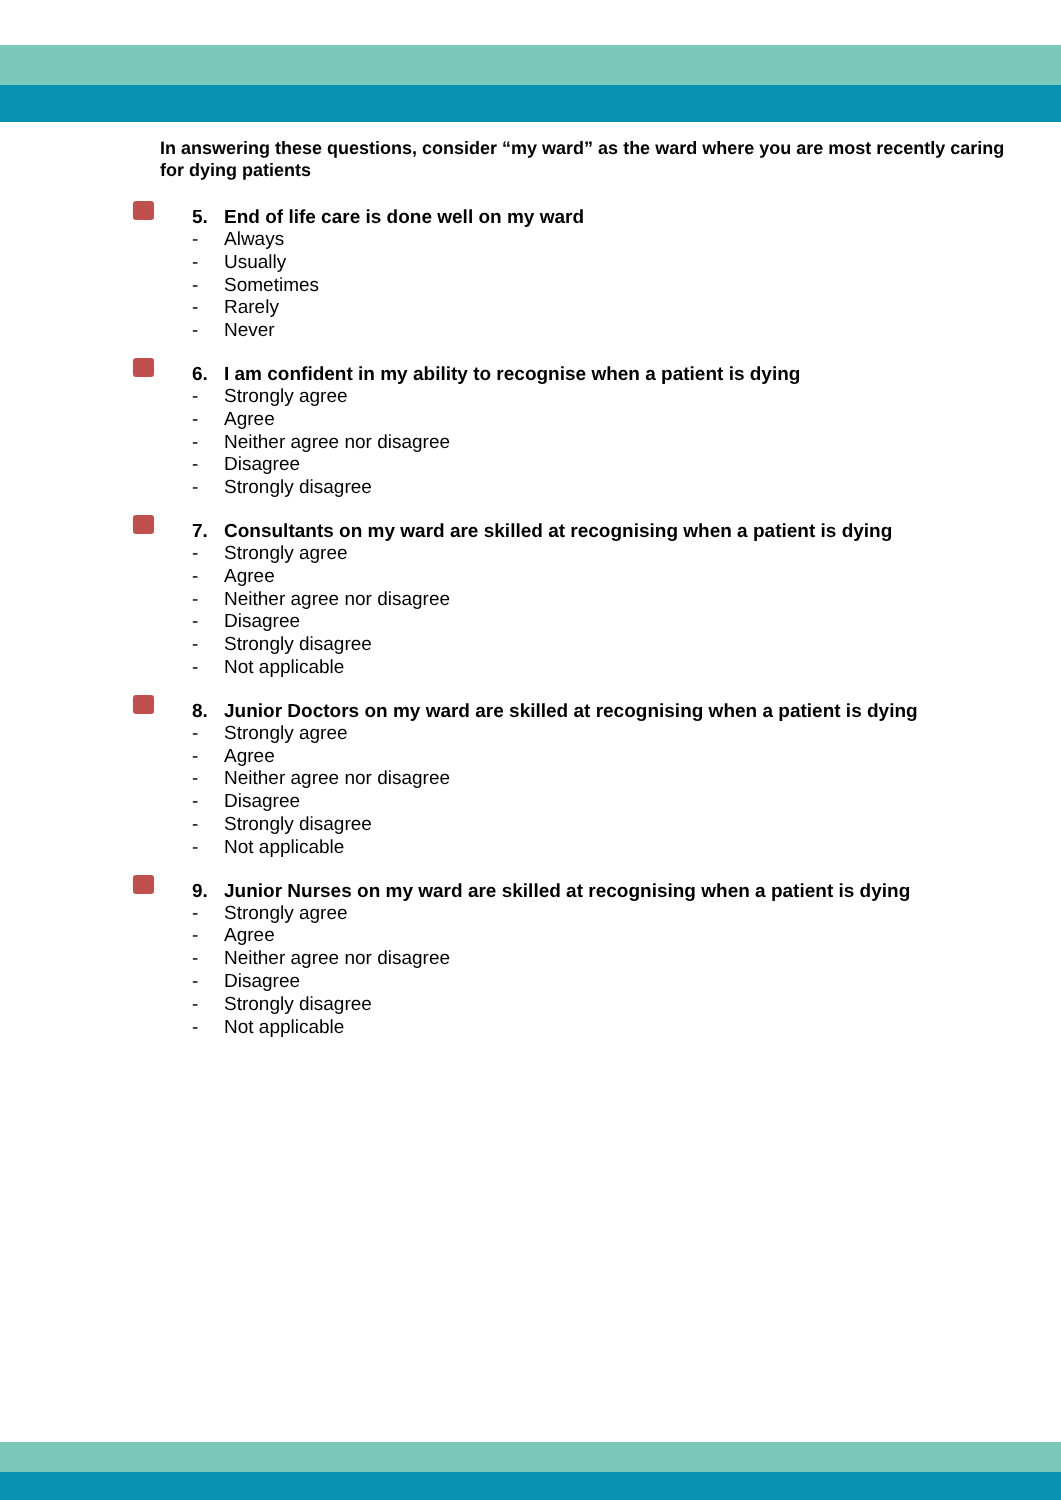In answering these questions, consider “my ward” as the ward where you are most recently caring for dying patients
5. End of life care is done well on my ward
- Always
- Usually
- Sometimes
- Rarely
- Never
6. I am confident in my ability to recognise when a patient is dying
- Strongly agree
- Agree
- Neither agree nor disagree
- Disagree
- Strongly disagree
7. Consultants on my ward are skilled at recognising when a patient is dying
- Strongly agree
- Agree
- Neither agree nor disagree
- Disagree
- Strongly disagree
- Not applicable
8. Junior Doctors on my ward are skilled at recognising when a patient is dying
- Strongly agree
- Agree
- Neither agree nor disagree
- Disagree
- Strongly disagree
- Not applicable
9. Junior Nurses on my ward are skilled at recognising when a patient is dying
- Strongly agree
- Agree
- Neither agree nor disagree
- Disagree
- Strongly disagree
- Not applicable